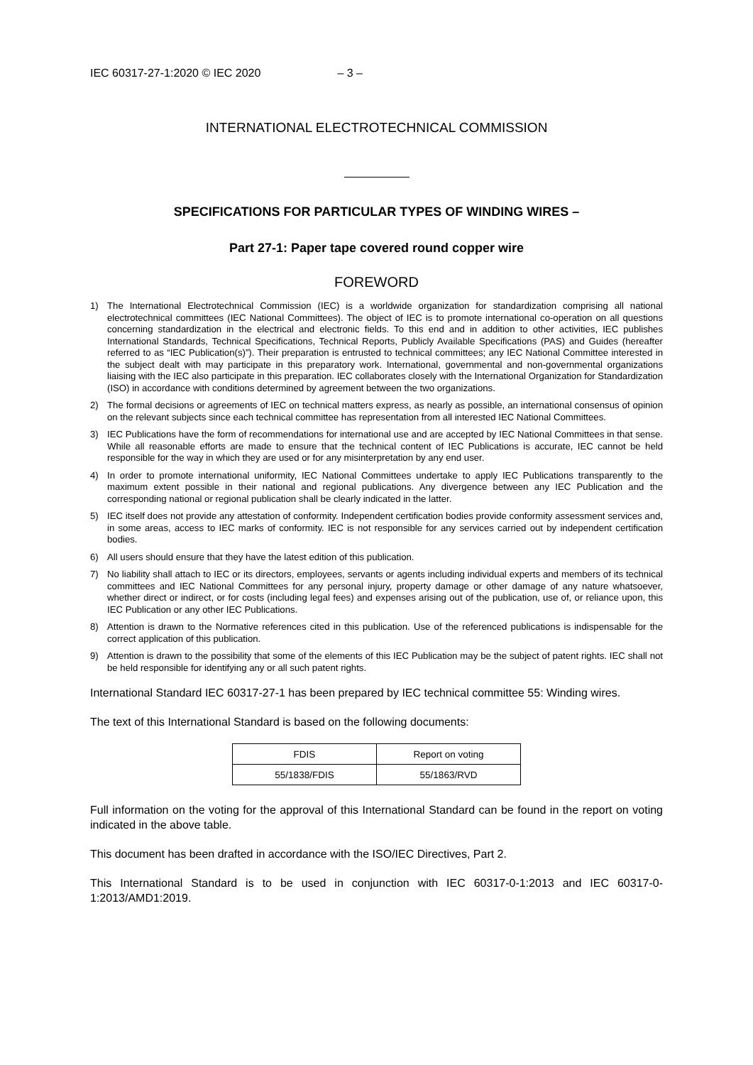IEC 60317-27-1:2020 © IEC 2020 – 3 –
INTERNATIONAL ELECTROTECHNICAL COMMISSION
SPECIFICATIONS FOR PARTICULAR TYPES OF WINDING WIRES –
Part 27-1: Paper tape covered round copper wire
FOREWORD
1) The International Electrotechnical Commission (IEC) is a worldwide organization for standardization comprising all national electrotechnical committees (IEC National Committees). The object of IEC is to promote international co-operation on all questions concerning standardization in the electrical and electronic fields. To this end and in addition to other activities, IEC publishes International Standards, Technical Specifications, Technical Reports, Publicly Available Specifications (PAS) and Guides (hereafter referred to as “IEC Publication(s)”). Their preparation is entrusted to technical committees; any IEC National Committee interested in the subject dealt with may participate in this preparatory work. International, governmental and non-governmental organizations liaising with the IEC also participate in this preparation. IEC collaborates closely with the International Organization for Standardization (ISO) in accordance with conditions determined by agreement between the two organizations.
2) The formal decisions or agreements of IEC on technical matters express, as nearly as possible, an international consensus of opinion on the relevant subjects since each technical committee has representation from all interested IEC National Committees.
3) IEC Publications have the form of recommendations for international use and are accepted by IEC National Committees in that sense. While all reasonable efforts are made to ensure that the technical content of IEC Publications is accurate, IEC cannot be held responsible for the way in which they are used or for any misinterpretation by any end user.
4) In order to promote international uniformity, IEC National Committees undertake to apply IEC Publications transparently to the maximum extent possible in their national and regional publications. Any divergence between any IEC Publication and the corresponding national or regional publication shall be clearly indicated in the latter.
5) IEC itself does not provide any attestation of conformity. Independent certification bodies provide conformity assessment services and, in some areas, access to IEC marks of conformity. IEC is not responsible for any services carried out by independent certification bodies.
6) All users should ensure that they have the latest edition of this publication.
7) No liability shall attach to IEC or its directors, employees, servants or agents including individual experts and members of its technical committees and IEC National Committees for any personal injury, property damage or other damage of any nature whatsoever, whether direct or indirect, or for costs (including legal fees) and expenses arising out of the publication, use of, or reliance upon, this IEC Publication or any other IEC Publications.
8) Attention is drawn to the Normative references cited in this publication. Use of the referenced publications is indispensable for the correct application of this publication.
9) Attention is drawn to the possibility that some of the elements of this IEC Publication may be the subject of patent rights. IEC shall not be held responsible for identifying any or all such patent rights.
International Standard IEC 60317-27-1 has been prepared by IEC technical committee 55: Winding wires.
The text of this International Standard is based on the following documents:
| FDIS | Report on voting |
| --- | --- |
| 55/1838/FDIS | 55/1863/RVD |
Full information on the voting for the approval of this International Standard can be found in the report on voting indicated in the above table.
This document has been drafted in accordance with the ISO/IEC Directives, Part 2.
This International Standard is to be used in conjunction with IEC 60317-0-1:2013 and IEC 60317-0-1:2013/AMD1:2019.